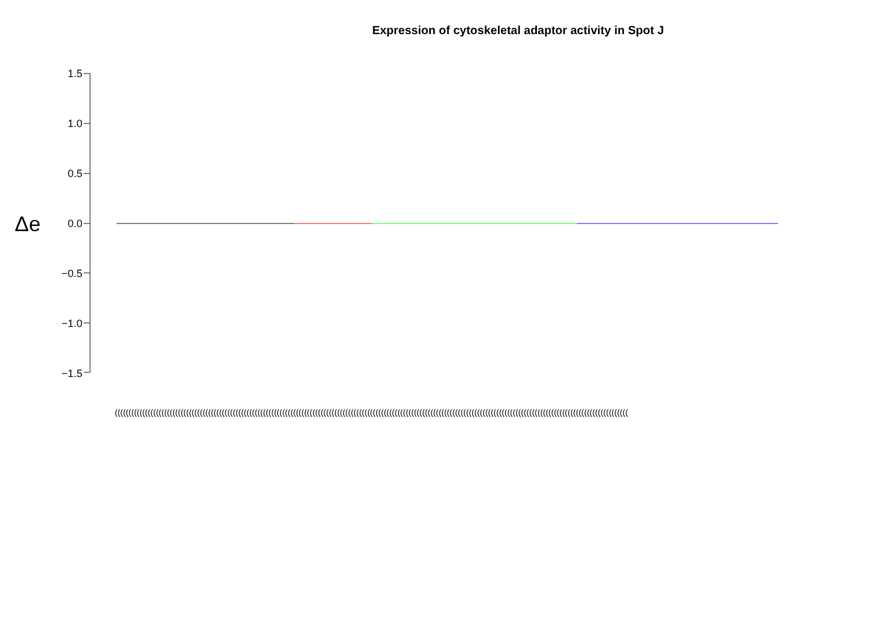Expression of cytoskeletal adaptor activity in Spot J
Δe
1.5
1.0
0.5
0.0
−0.5
−1.0
−1.5
(((((((((((((((((((((((((((((((((((((((((((((((((((((((((((((((((((((((((((((((((((((((((((((((((((((((((((((((((((((((((((((((((((((((((((((((((((((((((((((((((((((((((((((((((((((((((((